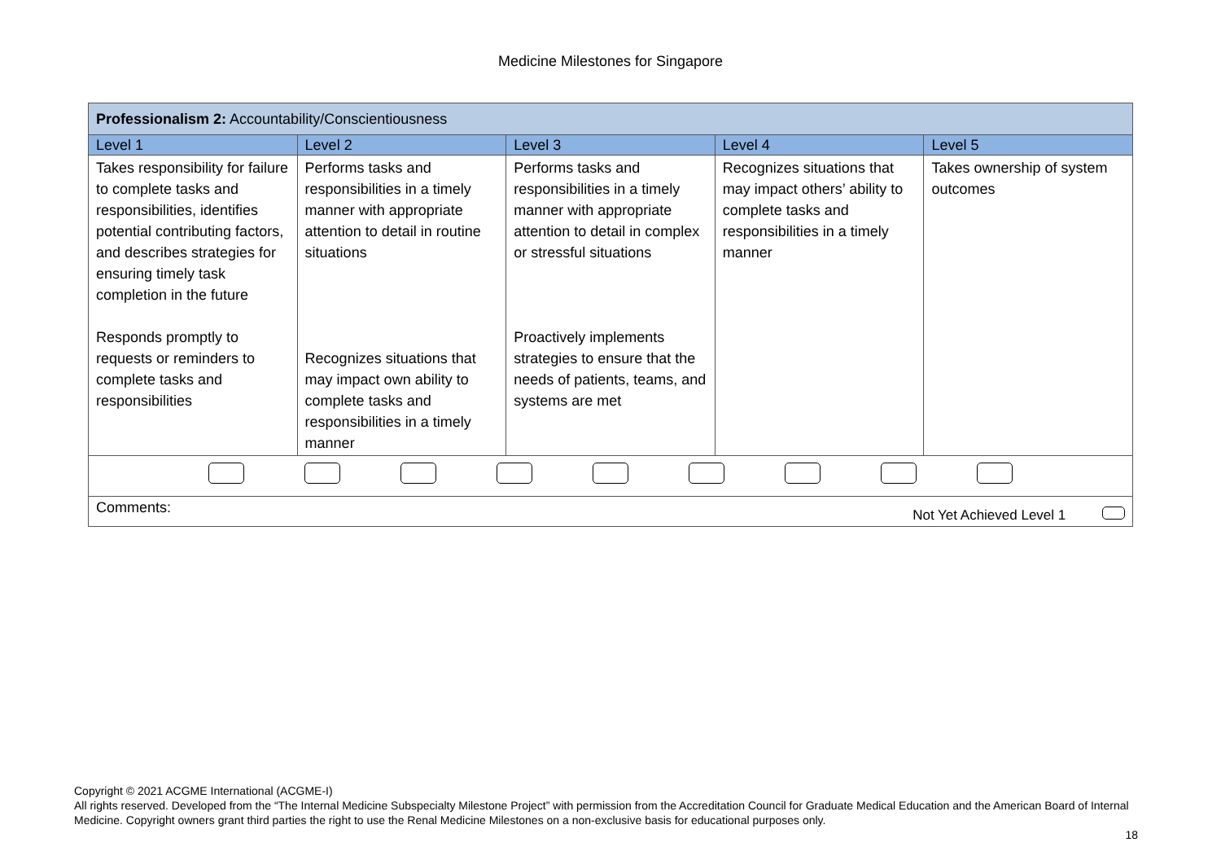Medicine Milestones for Singapore
| Professionalism 2: Accountability/Conscientiousness | | | | |
| Level 1 | Level 2 | Level 3 | Level 4 | Level 5 |
| Takes responsibility for failure to complete tasks and responsibilities, identifies potential contributing factors, and describes strategies for ensuring timely task completion in the future Responds promptly to requests or reminders to complete tasks and responsibilities | Performs tasks and responsibilities in a timely manner with appropriate attention to detail in routine situations Recognizes situations that may impact own ability to complete tasks and responsibilities in a timely manner | Performs tasks and responsibilities in a timely manner with appropriate attention to detail in complex or stressful situations Proactively implements strategies to ensure that the needs of patients, teams, and systems are met | Recognizes situations that may impact others’ ability to complete tasks and responsibilities in a timely manner | Takes ownership of system outcomes |
| Comments: Not Yet Achieved Level 1 | | | | |
Copyright © 2021 ACGME International (ACGME-I)
All rights reserved. Developed from the “The Internal Medicine Subspecialty Milestone Project” with permission from the Accreditation Council for Graduate Medical Education and the American Board of Internal Medicine. Copyright owners grant third parties the right to use the Renal Medicine Milestones on a non-exclusive basis for educational purposes only.
18